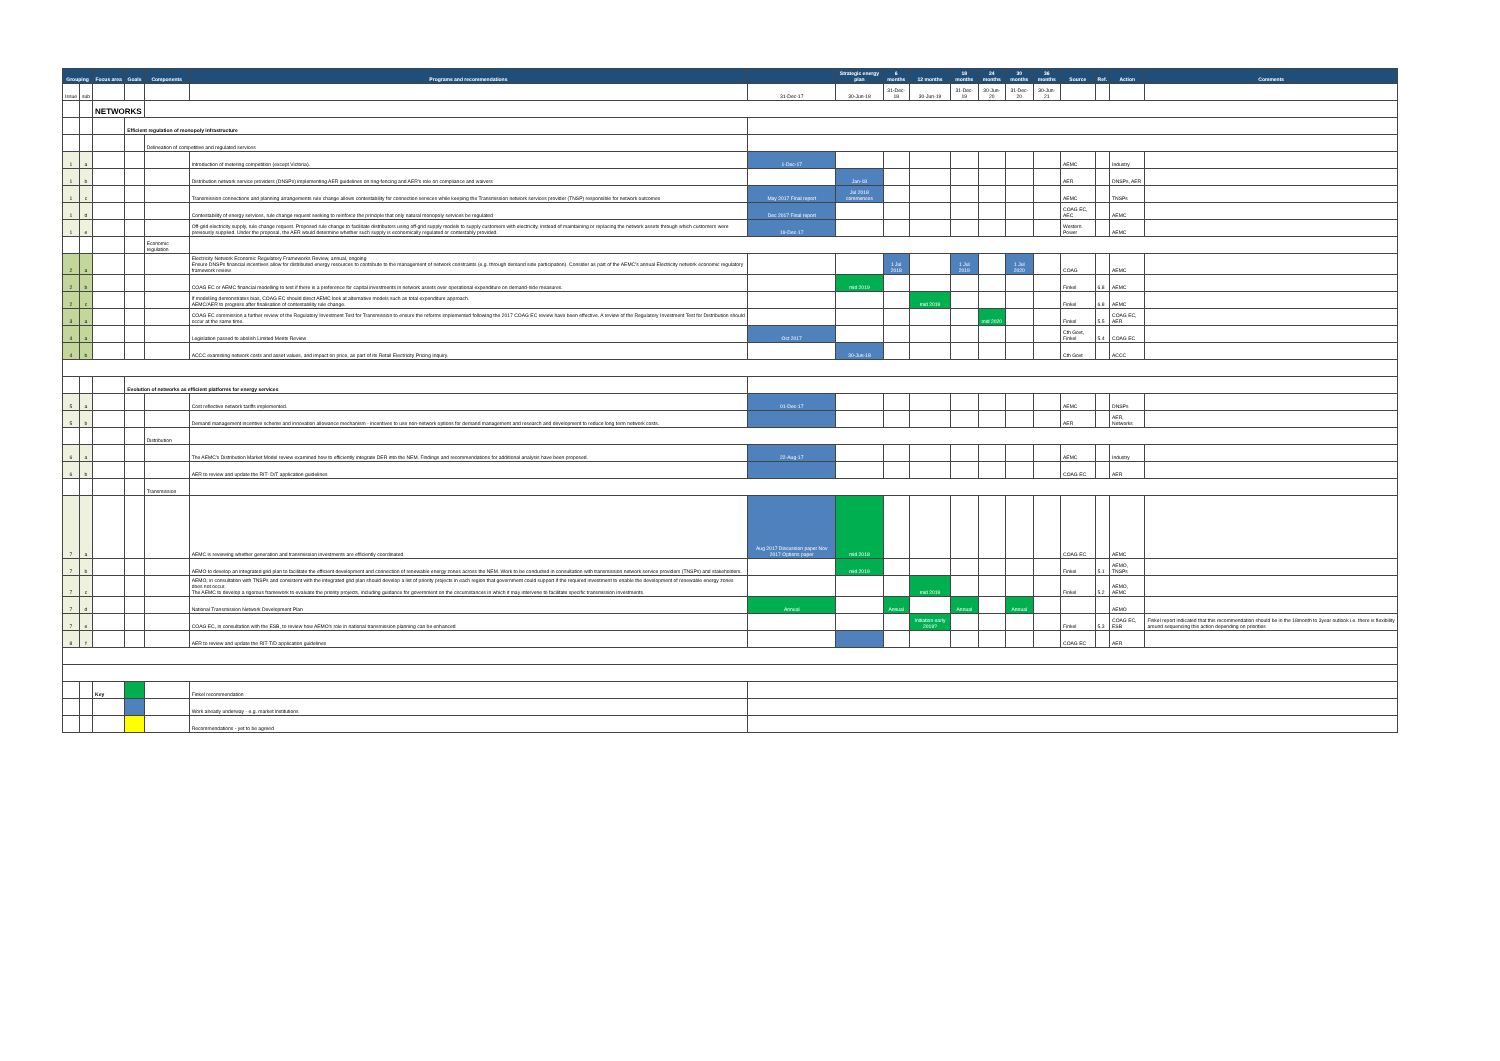| Grouping | | Focus area | Goals | Components | Programs and recommendations | | Strategic energy plan | 6 months | 12 months | 18 months | 24 months | 30 months | 36 months | Source | Ref. | Action | Comments |
| --- | --- | --- | --- | --- | --- | --- | --- | --- | --- | --- | --- | --- | --- | --- | --- | --- | --- |
| Issue | sub | | | | | 31-Dec-17 | 30-Jun-18 | 31-Dec-18 | 30-Jun-19 | 31-Dec-19 | 30-Jun-20 | 31-Dec-20 | 30-Jun-21 | | | | |
| | | NETWORKS | | | | | | | | | | | | | | | |
| | | | Efficient regulation of monopoly infrastructure | | | | | | | | | | | | | | |
| | | | | Delineation of competitive and regulated services | | | | | | | | | | | | | |
| 1 | a | | | | Introduction of metering competition (except Victoria). | 1-Dec-17 | | | | | | | | AEMC | | Industry | |
| 1 | b | | | | Distribution network service providers (DNSPs) implementing AER guidelines on ring-fencing and AER's role on compliance and waivers | | Jan-18 | | | | | | | AER | | DNSPs, AER | |
| 1 | c | | | | Transmission connections and planning arrangements rule change allows contestability for connection services while keeping the Transmission network services provider (TNSP) responsible for network outcomes | May 2017 Final report | Jul 2018 commences | | | | | | | AEMC | | TNSPs | |
| 1 | d | | | | Contestability of energy services, rule change request seeking to reinforce the principle that only natural monopoly services be regulated | Dec 2017 Final report | | | | | | | | COAG EC, AEC | | AEMC | |
| 1 | e | | | | Off-grid electricity supply, rule change request. Proposed rule change to facilitate distributors using off-grid supply models to supply customers with electricity, instead of maintaining or replacing the network assets through which customers were previously supplied. Under the proposal, the AER would determine whether such supply is economically regulated or contestably provided. | 19-Dec-17 | | | | | | | | Western Power | | AEMC | |
| | | | | Economic regulation | | | | | | | | | | | | | |
| 2 | a | | | | Electricity Network Economic Regulatory Frameworks Review, annual, ongoing Ensure DNSPs financial incentives allow for distributed energy resources to contribute to the management of network constraints (e.g. through demand side participation). Consider as part of the AEMC's annual Electricity network economic regulatory framework review | | | 1 Jul 2018 | | 1 Jul 2019 | | 1 Jul 2020 | | COAG | | AEMC | |
| 2 | b | | | | COAG EC or AEMC financial modelling to test if there is a preference for capital investments in network assets over operational expenditure on demand-side measures. | | mid 2019 | | | | | | | Finkel | 6.8 | AEMC | |
| 2 | c | | | | If modelling demonstrates bias, COAG EC should direct AEMC look at alternative models such as total expenditure approach. AEMC/AER to progress after finalisation of contestability rule change. | | | | mid 2019 | | | | | Finkel | 6.8 | AEMC | |
| 3 | a | | | | COAG EC commission a further review of the Regulatory Investment Test for Transmission to ensure the reforms implemented following the 2017 COAG EC review have been effective. A review of the Regulatory Investment Test for Distribution should occur at the same time. | | | | | | mid 2020 | | | Finkel | 5.5 | COAG EC, AER | |
| 4 | a | | | | Legislation passed to abolish Limited Merits Review | Oct 2017 | | | | | | | | Cth Govt, Finkel | 5.4 | COAG EC | |
| 4 | b | | | | ACCC examining network costs and asset values, and impact on price, as part of its Retail Electricity Pricing Inquiry. | | 30-Jun-18 | | | | | | | Cth Govt | | ACCC | |
| | | | Evolution of networks as efficient platforms for energy services | | | | | | | | | | | | | | |
| 5 | a | | | | Cost reflective network tariffs implemented. | 01-Dec-17 | | | | | | | | AEMC | | DNSPs | |
| 5 | b | | | | Demand management incentive scheme and innovation allowance mechanism - incentives to use non-network options for demand management and research and development to reduce long term network costs. | | | | | | | | | AER | | AER, Networks | |
| | | | | Distribution | | | | | | | | | | | | | |
| 6 | a | | | | The AEMC's Distribution Market Model review examined how to efficiently integrate DER into the NEM. Findings and recommendations for additional analysis have been proposed. | 22-Aug-17 | | | | | | | | AEMC | | Industry | |
| 6 | b | | | | AER to review and update the RIT- D/T application guidelines | | | | | | | | | COAG EC | | AER | |
| | | | | Transmission | | | | | | | | | | | | | |
| 7 | a | | | | AEMC is reviewing whether generation and transmission investments are efficiently coordinated. | Aug 2017 Discussion paper Nov 2017 Options paper | mid 2018 | | | | | | | COAG EC | | AEMC | |
| 7 | b | | | | AEMO to develop an integrated grid plan to facilitate the efficient development and connection of renewable energy zones across the NEM. Work to be conducted in consultation with transmission network service providers (TNSPs) and stakeholders. | | mid 2019 | | | | | | | Finkel | 5.1 | AEMO, TNSPs | |
| 7 | c | | | | AEMO, in consultation with TNSPs and consistent with the integrated grid plan should develop a list of priority projects in each region that government could support if the required investment to enable the development of renewable energy zones does not occur. The AEMC to develop a rigorous framework to evaluate the priority projects, including guidance for government on the circumstances in which it may intervene to facilitate specific transmission investments. | | | | mid 2019 | | | | | Finkel | 5.2 | AEMO, AEMC | |
| 7 | d | | | | National Transmission Network Development Plan | Annual | | Annual | | Annual | | Annual | | | | AEMO | |
| 7 | e | | | | COAG EC, in consultation with the ESB, to review how AEMO's role in national transmission planning can be enhanced | | | | Initiation early 2019? | | | | | Finkel | 5.3 | COAG EC, ESB | Finkel report indicated that this recommendation should be in the 18month to 3year outlook i.e. there is flexibility around sequencing this action depending on priorities |
| 8 | f | | | | AER to review and update the RIT-T/D application guidelines | | | | | | | | | COAG EC | | AER | |
| | | Key | | | Finkel recommendation | | | | | | | | | | | | |
| | | | | | Work already underway - e.g. market institutions | | | | | | | | | | | | |
| | | | | | Recommendations - yet to be agreed | | | | | | | | | | | | |